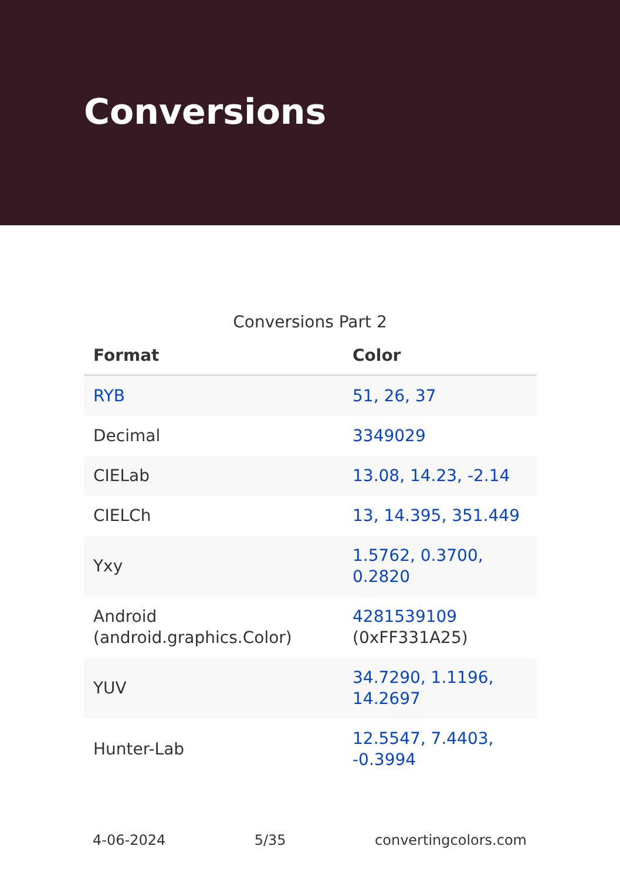Conversions
Conversions Part 2
| Format | Color |
| --- | --- |
| RYB | 51, 26, 37 |
| Decimal | 3349029 |
| CIELab | 13.08, 14.23, -2.14 |
| CIELCh | 13, 14.395, 351.449 |
| Yxy | 1.5762, 0.3700, 0.2820 |
| Android (android.graphics.Color) | 4281539109 (0xFF331A25) |
| YUV | 34.7290, 1.1196, 14.2697 |
| Hunter-Lab | 12.5547, 7.4403, -0.3994 |
4-06-2024 5/35 convertingcolors.com